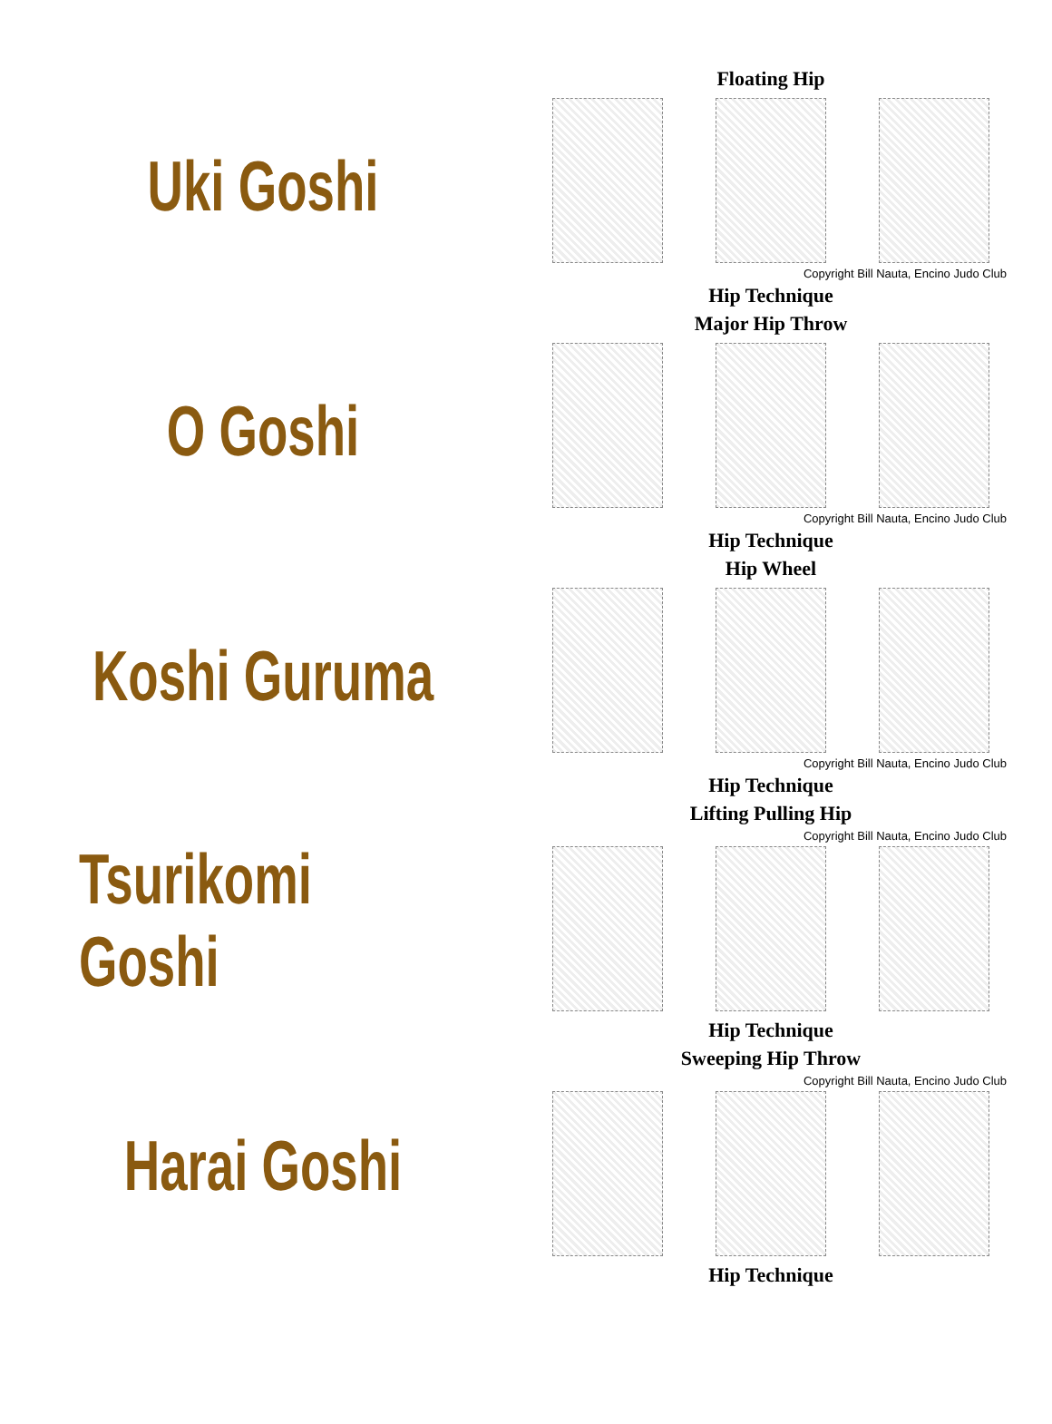Uki Goshi
Floating Hip
Copyright Bill Nauta, Encino Judo Club
Hip Technique
O Goshi
Major Hip Throw
Copyright Bill Nauta, Encino Judo Club
Hip Technique
Koshi Guruma
Hip Wheel
Copyright Bill Nauta, Encino Judo Club
Hip Technique
Tsurikomi Goshi
Lifting Pulling Hip
Copyright Bill Nauta, Encino Judo Club
Hip Technique
Harai Goshi
Sweeping Hip Throw
Copyright Bill Nauta, Encino Judo Club
Hip Technique